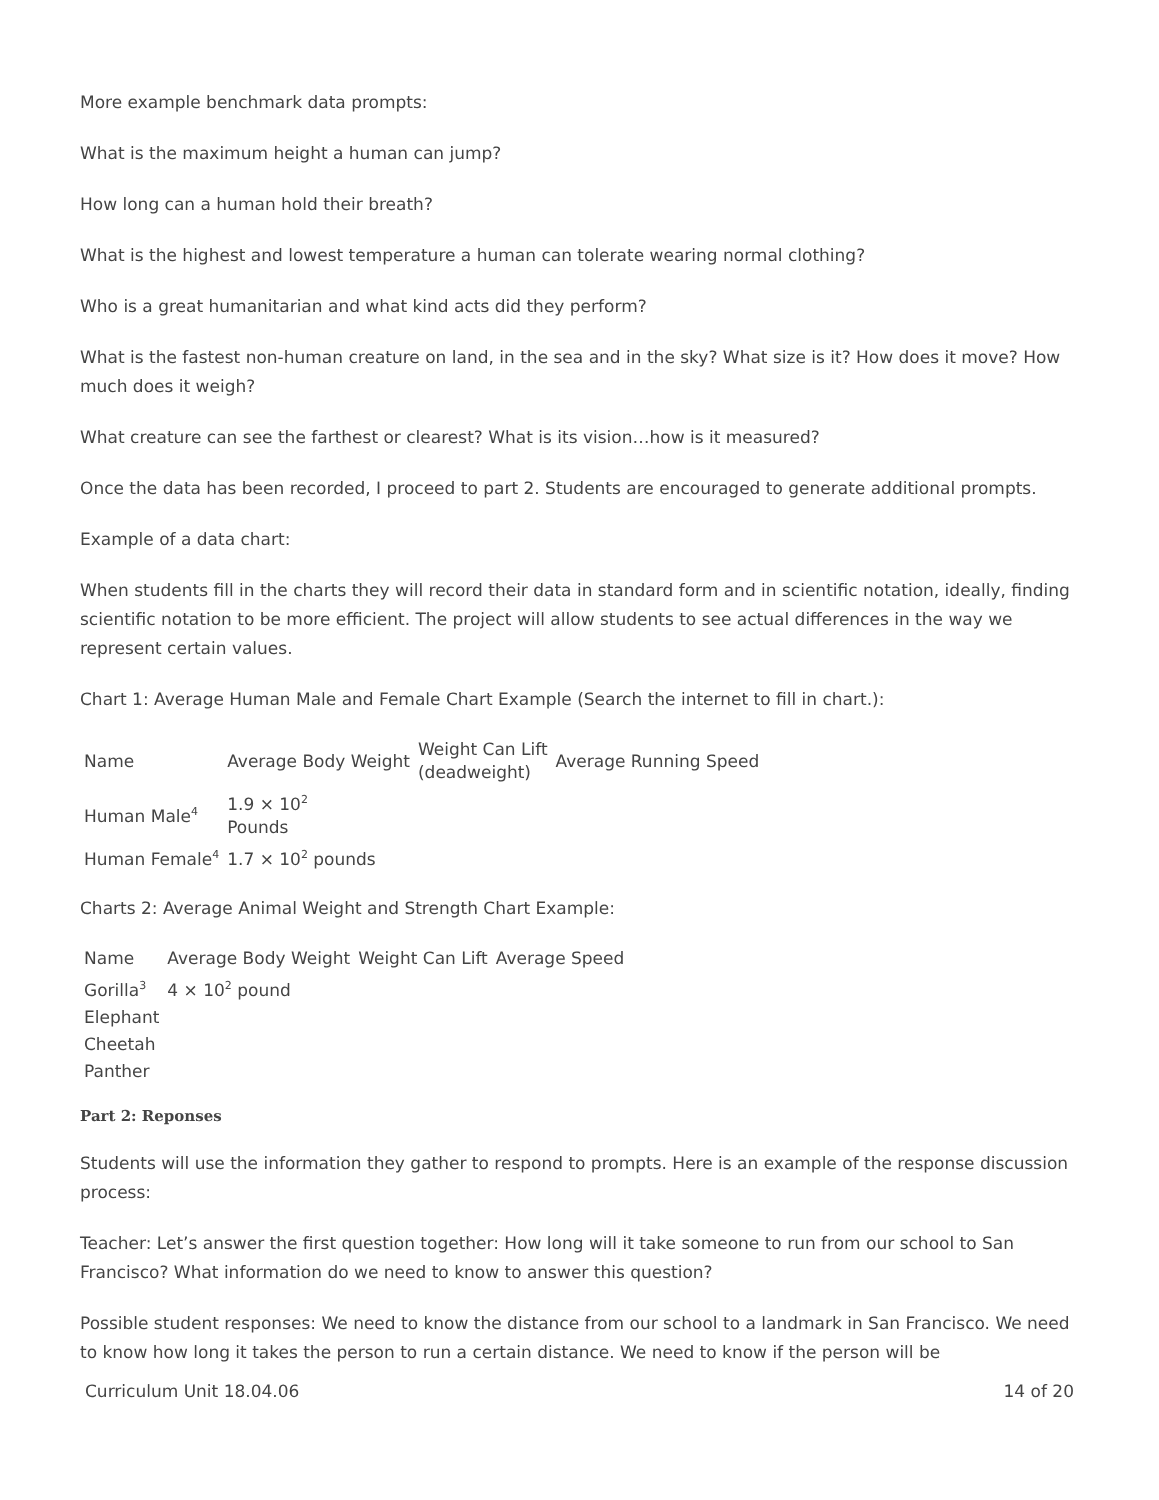More example benchmark data prompts:
What is the maximum height a human can jump?
How long can a human hold their breath?
What is the highest and lowest temperature a human can tolerate wearing normal clothing?
Who is a great humanitarian and what kind acts did they perform?
What is the fastest non-human creature on land, in the sea and in the sky? What size is it? How does it move? How much does it weigh?
What creature can see the farthest or clearest? What is its vision…how is it measured?
Once the data has been recorded, I proceed to part 2. Students are encouraged to generate additional prompts.
Example of a data chart:
When students fill in the charts they will record their data in standard form and in scientific notation, ideally, finding scientific notation to be more efficient. The project will allow students to see actual differences in the way we represent certain values.
Chart 1: Average Human Male and Female Chart Example (Search the internet to fill in chart.):
| Name | Average Body Weight | Weight Can Lift (deadweight) | Average Running Speed |
| Human Male<sup>4</sup> | 1.9 × 10<sup>2</sup> Pounds | | |
| Human Female<sup>4</sup> | 1.7 × 10<sup>2</sup> pounds | | |
Charts 2: Average Animal Weight and Strength Chart Example:
| Name | Average Body Weight | Weight Can Lift | Average Speed |
| Gorilla<sup>3</sup> | 4 × 10<sup>2</sup> pound | | |
| Elephant | | | |
| Cheetah | | | |
| Panther | | | |
Part 2: Reponses
Students will use the information they gather to respond to prompts. Here is an example of the response discussion process:
Teacher: Let’s answer the first question together: How long will it take someone to run from our school to San Francisco? What information do we need to know to answer this question?
Possible student responses: We need to know the distance from our school to a landmark in San Francisco. We need to know how long it takes the person to run a certain distance. We need to know if the person will be
Curriculum Unit 18.04.06 14 of 20